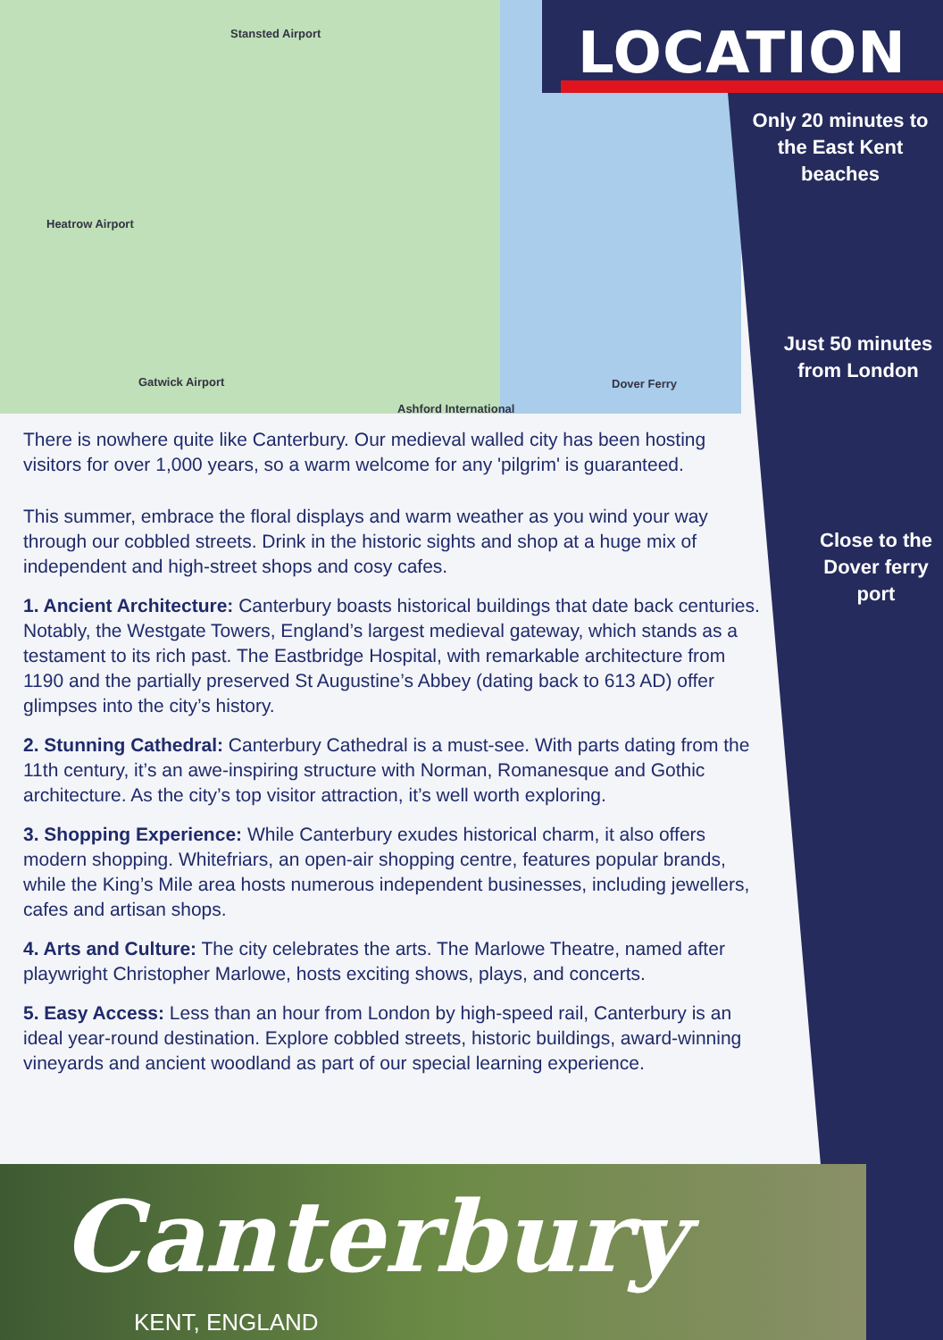Stansted Airport
Heatrow Airport
Gatwick Airport
Ashford International
Dover Ferry
LOCATION
Only 20 minutes to the East Kent beaches
Just 50 minutes from London
Close to the Dover ferry port
There is nowhere quite like Canterbury. Our medieval walled city has been hosting visitors for over 1,000 years, so a warm welcome for any 'pilgrim' is guaranteed.
This summer, embrace the floral displays and warm weather as you wind your way through our cobbled streets. Drink in the historic sights and shop at a huge mix of independent and high-street shops and cosy cafes.
1. Ancient Architecture: Canterbury boasts historical buildings that date back centuries. Notably, the Westgate Towers, England’s largest medieval gateway, which stands as a testament to its rich past. The Eastbridge Hospital, with remarkable architecture from 1190 and the partially preserved St Augustine’s Abbey (dating back to 613 AD) offer glimpses into the city’s history.
2. Stunning Cathedral: Canterbury Cathedral is a must-see. With parts dating from the 11th century, it’s an awe-inspiring structure with Norman, Romanesque and Gothic architecture. As the city’s top visitor attraction, it’s well worth exploring.
3. Shopping Experience: While Canterbury exudes historical charm, it also offers modern shopping. Whitefriars, an open-air shopping centre, features popular brands, while the King’s Mile area hosts numerous independent businesses, including jewellers, cafes and artisan shops.
4. Arts and Culture: The city celebrates the arts. The Marlowe Theatre, named after playwright Christopher Marlowe, hosts exciting shows, plays, and concerts.
5. Easy Access: Less than an hour from London by high-speed rail, Canterbury is an ideal year-round destination. Explore cobbled streets, historic buildings, award-winning vineyards and ancient woodland as part of our special learning experience.
Canterbury
KENT, ENGLAND